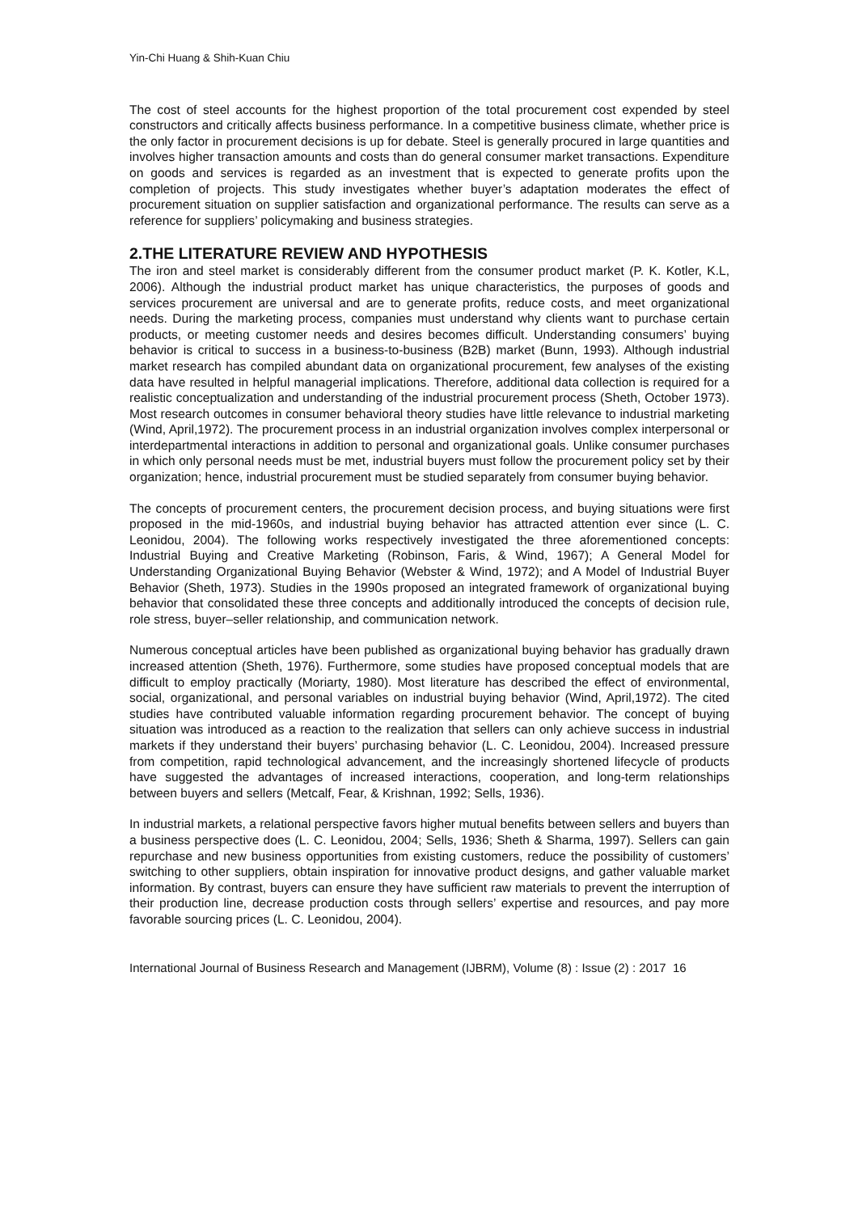Yin-Chi Huang & Shih-Kuan Chiu
The cost of steel accounts for the highest proportion of the total procurement cost expended by steel constructors and critically affects business performance. In a competitive business climate, whether price is the only factor in procurement decisions is up for debate. Steel is generally procured in large quantities and involves higher transaction amounts and costs than do general consumer market transactions. Expenditure on goods and services is regarded as an investment that is expected to generate profits upon the completion of projects. This study investigates whether buyer’s adaptation moderates the effect of procurement situation on supplier satisfaction and organizational performance. The results can serve as a reference for suppliers’ policymaking and business strategies.
2.THE LITERATURE REVIEW AND HYPOTHESIS
The iron and steel market is considerably different from the consumer product market (P. K. Kotler, K.L, 2006). Although the industrial product market has unique characteristics, the purposes of goods and services procurement are universal and are to generate profits, reduce costs, and meet organizational needs. During the marketing process, companies must understand why clients want to purchase certain products, or meeting customer needs and desires becomes difficult. Understanding consumers’ buying behavior is critical to success in a business-to-business (B2B) market (Bunn, 1993). Although industrial market research has compiled abundant data on organizational procurement, few analyses of the existing data have resulted in helpful managerial implications. Therefore, additional data collection is required for a realistic conceptualization and understanding of the industrial procurement process (Sheth, October 1973). Most research outcomes in consumer behavioral theory studies have little relevance to industrial marketing (Wind, April,1972). The procurement process in an industrial organization involves complex interpersonal or interdepartmental interactions in addition to personal and organizational goals. Unlike consumer purchases in which only personal needs must be met, industrial buyers must follow the procurement policy set by their organization; hence, industrial procurement must be studied separately from consumer buying behavior.
The concepts of procurement centers, the procurement decision process, and buying situations were first proposed in the mid-1960s, and industrial buying behavior has attracted attention ever since (L. C. Leonidou, 2004). The following works respectively investigated the three aforementioned concepts: Industrial Buying and Creative Marketing (Robinson, Faris, & Wind, 1967); A General Model for Understanding Organizational Buying Behavior (Webster & Wind, 1972); and A Model of Industrial Buyer Behavior (Sheth, 1973). Studies in the 1990s proposed an integrated framework of organizational buying behavior that consolidated these three concepts and additionally introduced the concepts of decision rule, role stress, buyer–seller relationship, and communication network.
Numerous conceptual articles have been published as organizational buying behavior has gradually drawn increased attention (Sheth, 1976). Furthermore, some studies have proposed conceptual models that are difficult to employ practically (Moriarty, 1980). Most literature has described the effect of environmental, social, organizational, and personal variables on industrial buying behavior (Wind, April,1972). The cited studies have contributed valuable information regarding procurement behavior. The concept of buying situation was introduced as a reaction to the realization that sellers can only achieve success in industrial markets if they understand their buyers’ purchasing behavior (L. C. Leonidou, 2004). Increased pressure from competition, rapid technological advancement, and the increasingly shortened lifecycle of products have suggested the advantages of increased interactions, cooperation, and long-term relationships between buyers and sellers (Metcalf, Fear, & Krishnan, 1992; Sells, 1936).
In industrial markets, a relational perspective favors higher mutual benefits between sellers and buyers than a business perspective does (L. C. Leonidou, 2004; Sells, 1936; Sheth & Sharma, 1997). Sellers can gain repurchase and new business opportunities from existing customers, reduce the possibility of customers’ switching to other suppliers, obtain inspiration for innovative product designs, and gather valuable market information. By contrast, buyers can ensure they have sufficient raw materials to prevent the interruption of their production line, decrease production costs through sellers’ expertise and resources, and pay more favorable sourcing prices (L. C. Leonidou, 2004).
International Journal of Business Research and Management (IJBRM), Volume (8) : Issue (2) : 2017 16